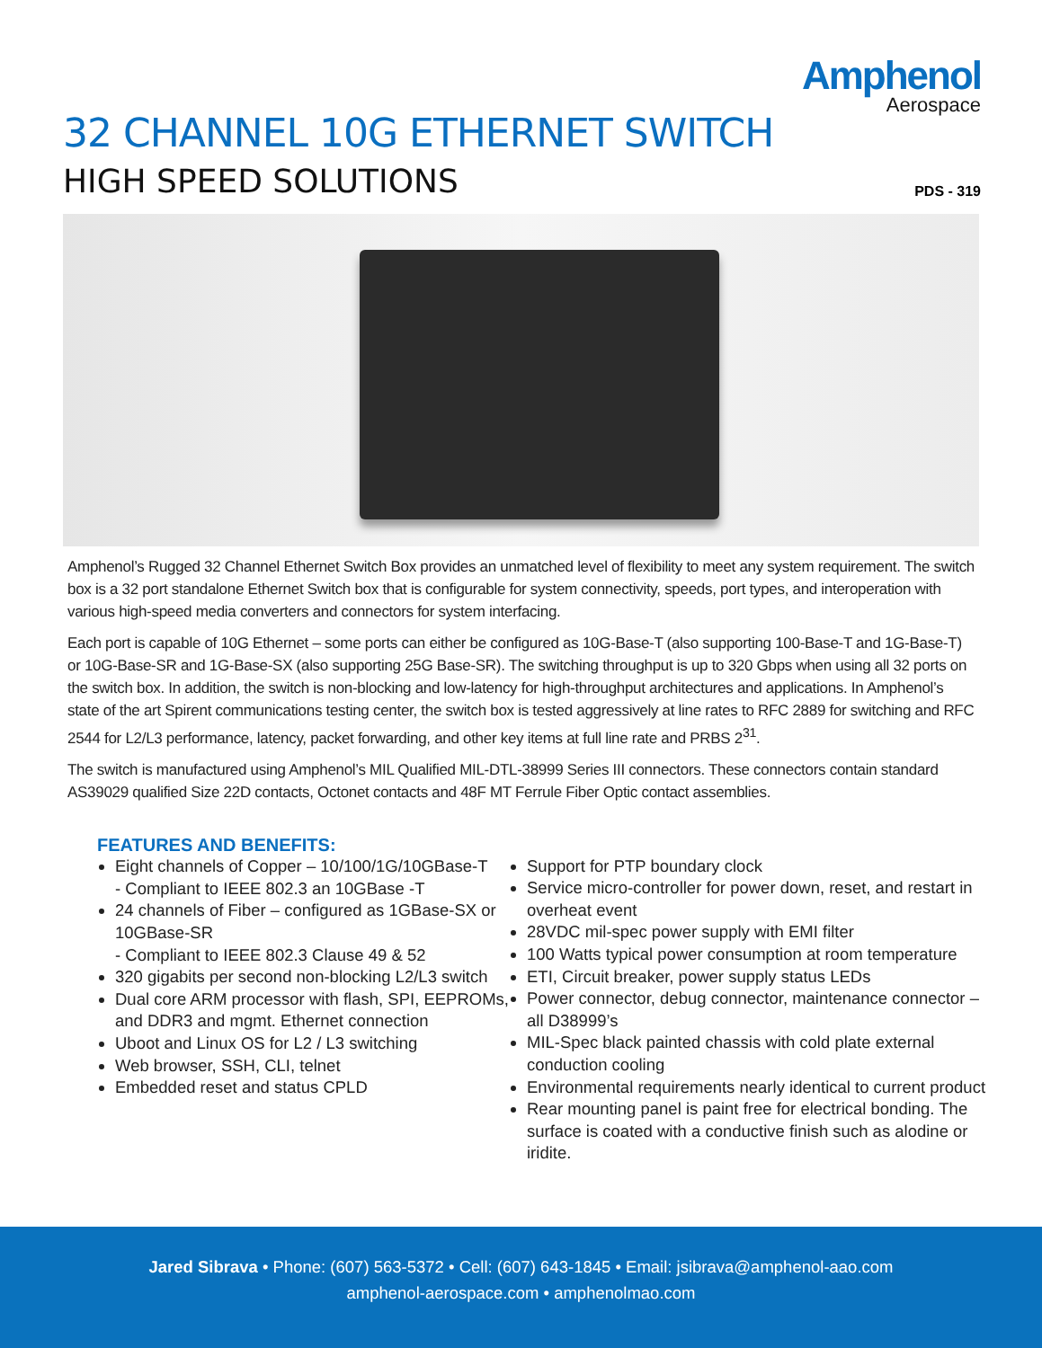Amphenol
Aerospace
32 CHANNEL 10G ETHERNET SWITCH
HIGH SPEED SOLUTIONS
PDS - 319
Amphenol’s Rugged 32 Channel Ethernet Switch Box provides an unmatched level of flexibility to meet any system requirement. The switch box is a 32 port standalone Ethernet Switch box that is configurable for system connectivity, speeds, port types, and interoperation with various high-speed media converters and connectors for system interfacing.
Each port is capable of 10G Ethernet – some ports can either be configured as 10G-Base-T (also supporting 100-Base-T and 1G-Base-T) or 10G-Base-SR and 1G-Base-SX (also supporting 25G Base-SR). The switching throughput is up to 320 Gbps when using all 32 ports on the switch box. In addition, the switch is non-blocking and low-latency for high-throughput architectures and applications. In Amphenol’s state of the art Spirent communications testing center, the switch box is tested aggressively at line rates to RFC 2889 for switching and RFC 2544 for L2/L3 performance, latency, packet forwarding, and other key items at full line rate and PRBS 2<sup>31</sup>.
The switch is manufactured using Amphenol’s MIL Qualified MIL-DTL-38999 Series III connectors. These connectors contain standard AS39029 qualified Size 22D contacts, Octonet contacts and 48F MT Ferrule Fiber Optic contact assemblies.
FEATURES AND BENEFITS:
Eight channels of Copper – 10/100/1G/10GBase-T
- Compliant to IEEE 802.3 an 10GBase -T
24 channels of Fiber – configured as 1GBase-SX or 10GBase-SR
- Compliant to IEEE 802.3 Clause 49 & 52
320 gigabits per second non-blocking L2/L3 switch
Dual core ARM processor with flash, SPI, EEPROMs, and DDR3 and mgmt. Ethernet connection
Uboot and Linux OS for L2 / L3 switching
Web browser, SSH, CLI, telnet
Embedded reset and status CPLD
Support for PTP boundary clock
Service micro-controller for power down, reset, and restart in overheat event
28VDC mil-spec power supply with EMI filter
100 Watts typical power consumption at room temperature
ETI, Circuit breaker, power supply status LEDs
Power connector, debug connector, maintenance connector – all D38999’s
MIL-Spec black painted chassis with cold plate external conduction cooling
Environmental requirements nearly identical to current product
Rear mounting panel is paint free for electrical bonding. The surface is coated with a conductive finish such as alodine or iridite.
Jared Sibrava • Phone: (607) 563-5372 • Cell: (607) 643-1845 • Email: jsibrava@amphenol-aao.com
amphenol-aerospace.com • amphenolmao.com